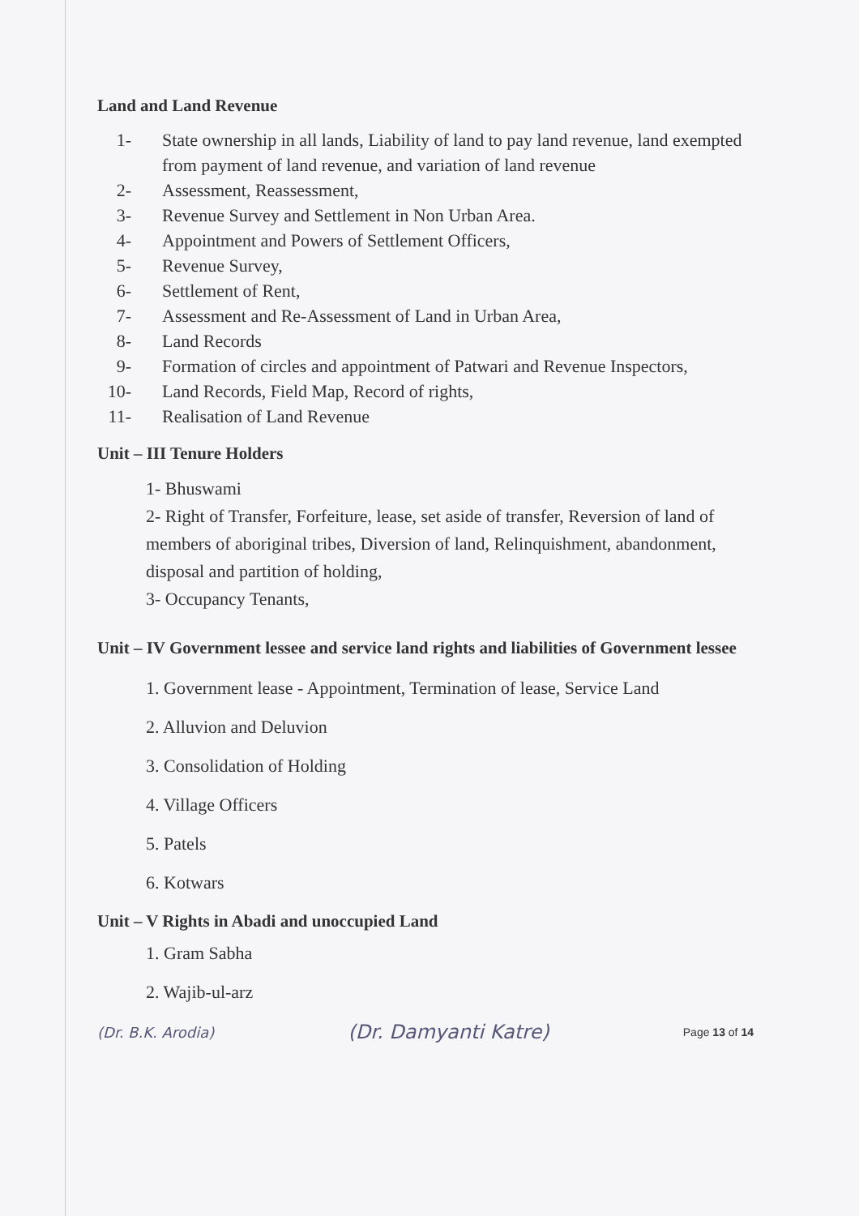Land and Land Revenue
1- State ownership in all lands, Liability of land to pay land revenue, land exempted from payment of land revenue, and variation of land revenue
2- Assessment, Reassessment,
3- Revenue Survey and Settlement in Non Urban Area.
4- Appointment and Powers of Settlement Officers,
5- Revenue Survey,
6- Settlement of Rent,
7- Assessment and Re-Assessment of Land in Urban Area,
8- Land Records
9- Formation of circles and appointment of Patwari and Revenue Inspectors,
10- Land Records, Field Map, Record of rights,
11- Realisation of Land Revenue
Unit – III Tenure Holders
1- Bhuswami
2- Right of Transfer, Forfeiture, lease, set aside of transfer, Reversion of land of members of aboriginal tribes, Diversion of land, Relinquishment, abandonment, disposal and partition of holding,
3- Occupancy Tenants,
Unit – IV Government lessee and service land rights and liabilities of Government lessee
1. Government lease - Appointment, Termination of lease, Service Land
2. Alluvion and Deluvion
3. Consolidation of Holding
4. Village Officers
5. Patels
6. Kotwars
Unit – V Rights in Abadi and unoccupied Land
1. Gram Sabha
2. Wajib-ul-arz
(Dr. B.K. Arodia) (Dr. Damyanti Katre) Page 13 of 14